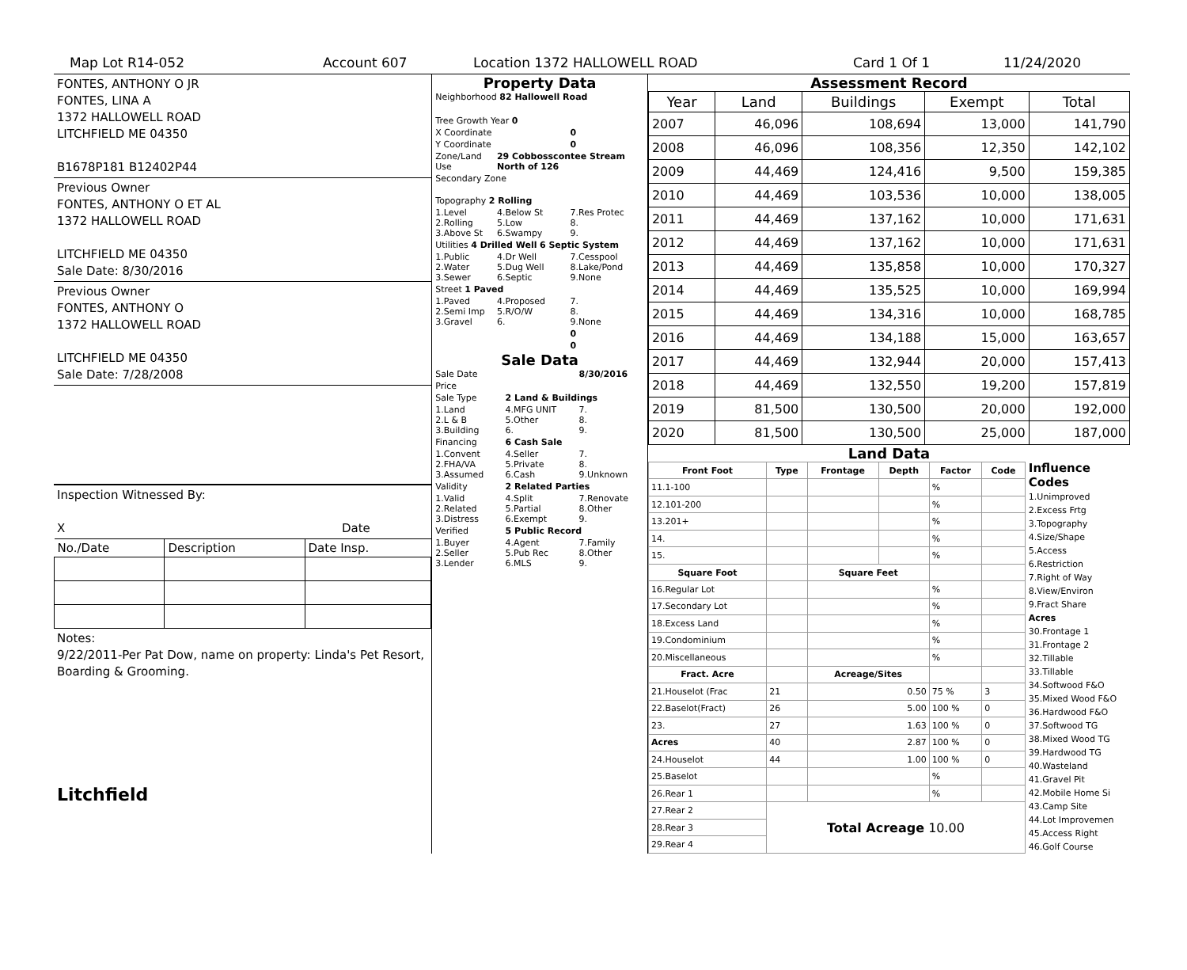Map Lot R14-052 Account 607 Location 1372 HALLOWELL ROAD Card 1 Of 1 11/24/2020
FONTES, ANTHONY O JR
FONTES, LINA A
1372 HALLOWELL ROAD
LITCHFIELD ME 04350
B1678P181 B12402P44
Previous Owner
FONTES, ANTHONY O ET AL
1372 HALLOWELL ROAD
LITCHFIELD ME 04350
Sale Date: 8/30/2016
Previous Owner
FONTES, ANTHONY O
1372 HALLOWELL ROAD
LITCHFIELD ME 04350
Sale Date: 7/28/2008
Inspection Witnessed By:
X Date
| No./Date | Description | Date Insp. |
Notes:
9/22/2011-Per Pat Dow, name on property: Linda's Pet Resort, Boarding & Grooming.
Litchfield
Property Data
| Neighborhood 82 Hallowell Road | | |
| Tree Growth Year 0 | | |
| X Coordinate | | 0 |
| Y Coordinate | | 0 |
| Zone/Land Use | 29 Cobbosscontee Stream North of 126 | |
| Secondary Zone | | |
| Topography 2 Rolling | | |
| 1.Level 2.Rolling 3.Above St | 4.Below St 5.Low 6.Swampy | 7.Res Protec 8. 9. |
| Utilities 4 Drilled Well 6 Septic System | | |
| 1.Public 2.Water 3.Sewer | 4.Dr Well 5.Dug Well 6.Septic | 7.Cesspool 8.Lake/Pond 9.None |
| Street 1 Paved | | |
| 1.Paved 2.Semi Imp 3.Gravel | 4.Proposed 5.R/O/W 6. | 7. 8. 9.None |
| | | 0 |
| | | 0 |
Sale Data
| Sale Date | | 8/30/2016 |
| Price | | |
| Sale Type | 2 Land & Buildings | |
| 1.Land 2.L & B 3.Building | 4.MFG UNIT 5.Other 6. | 7. 8. 9. |
| Financing | 6 Cash Sale | |
| 1.Convent 2.FHA/VA 3.Assumed | 4.Seller 5.Private 6.Cash | 7. 8. 9.Unknown |
| Validity | 2 Related Parties | |
| 1.Valid 2.Related 3.Distress | 4.Split 5.Partial 6.Exempt | 7.Renovate 8.Other 9. |
| Verified | 5 Public Record | |
| 1.Buyer 2.Seller 3.Lender | 4.Agent 5.Pub Rec 6.MLS | 7.Family 8.Other 9. |
Assessment Record
| Year | Land | Buildings | Exempt | Total |
| --- | --- | --- | --- | --- |
| 2007 | 46,096 | 108,694 | 13,000 | 141,790 |
| 2008 | 46,096 | 108,356 | 12,350 | 142,102 |
| 2009 | 44,469 | 124,416 | 9,500 | 159,385 |
| 2010 | 44,469 | 103,536 | 10,000 | 138,005 |
| 2011 | 44,469 | 137,162 | 10,000 | 171,631 |
| 2012 | 44,469 | 137,162 | 10,000 | 171,631 |
| 2013 | 44,469 | 135,858 | 10,000 | 170,327 |
| 2014 | 44,469 | 135,525 | 10,000 | 169,994 |
| 2015 | 44,469 | 134,316 | 10,000 | 168,785 |
| 2016 | 44,469 | 134,188 | 15,000 | 163,657 |
| 2017 | 44,469 | 132,944 | 20,000 | 157,413 |
| 2018 | 44,469 | 132,550 | 19,200 | 157,819 |
| 2019 | 81,500 | 130,500 | 20,000 | 192,000 |
| 2020 | 81,500 | 130,500 | 25,000 | 187,000 |
Land Data
| Front Foot | Type | Frontage | Depth | Factor | Code |
| --- | --- | --- | --- | --- | --- |
| 11.1-100 | | | | % | |
| 12.101-200 | | | | % | |
| 13.201+ | | | | % | |
| 14. | | | | % | |
| 15. | | | | % | |
| Square Foot | | Square Feet | | | |
| 16.Regular Lot | | | | % | |
| 17.Secondary Lot | | | | % | |
| 18.Excess Land | | | | % | |
| 19.Condominium | | | | % | |
| 20.Miscellaneous | | | | % | |
| Fract. Acre | | Acreage/Sites | | | |
| 21.Houselot (Frac | 21 | 0.50 | | 75 % | 3 |
| 22.Baselot(Fract) | 26 | 5.00 | | 100 % | 0 |
| 23. | 27 | 1.63 | | 100 % | 0 |
| Acres | 40 | 2.87 | | 100 % | 0 |
| 24.Houselot | 44 | 1.00 | | 100 % | 0 |
| 25.Baselot | | | | % | |
| 26.Rear 1 | | | | % | |
| 27.Rear 2 | Total Acreage 10.00 | | | | |
| 28.Rear 3 | | | | | |
| 29.Rear 4 | | | | | |
Influence Codes
1.Unimproved
2.Excess Frtg
3.Topography
4.Size/Shape
5.Access
6.Restriction
7.Right of Way
8.View/Environ
9.Fract Share
Acres
30.Frontage 1
31.Frontage 2
32.Tillable
33.Tillable
34.Softwood F&O
35.Mixed Wood F&O
36.Hardwood F&O
37.Softwood TG
38.Mixed Wood TG
39.Hardwood TG
40.Wasteland
41.Gravel Pit
42.Mobile Home Si
43.Camp Site
44.Lot Improvemen
45.Access Right
46.Golf Course